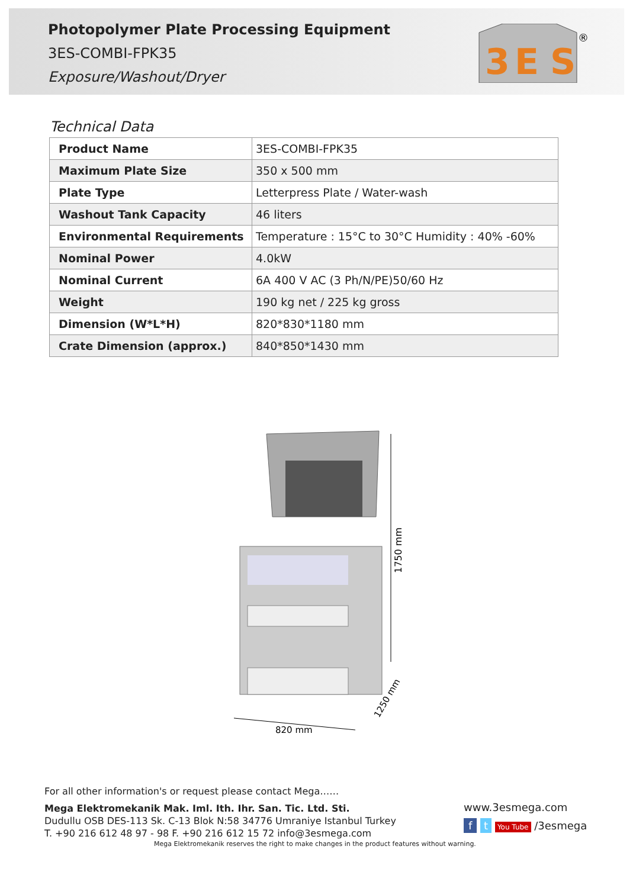Photopolymer Plate Processing Equipment
3ES-COMBI-FPK35
Exposure/Washout/Dryer
3
E
S
®
Technical Data
| Product Name | 3ES-COMBI-FPK35 |
| Maximum Plate Size | 350 x 500 mm |
| Plate Type | Letterpress Plate / Water-wash |
| Washout Tank Capacity | 46 liters |
| Environmental Requirements | Temperature : 15°C to 30°C Humidity : 40% -60% |
| Nominal Power | 4.0kW |
| Nominal Current | 6A 400 V AC (3 Ph/N/PE)50/60 Hz |
| Weight | 190 kg net / 225 kg gross |
| Dimension (W*L*H) | 820*830*1180 mm |
| Crate Dimension (approx.) | 840*850*1430 mm |
1750 mm
820 mm
1250 mm
For all other information's or request please contact Mega……
Mega Elektromekanik Mak. Iml. Ith. Ihr. San. Tic. Ltd. Sti.
Dudullu OSB DES-113 Sk. C-13 Blok N:58 34776 Umraniye Istanbul Turkey
T. +90 216 612 48 97 - 98 F. +90 216 612 15 72 info@3esmega.com
Mega Elektromekanik reserves the right to make changes in the product features without warning.
www.3esmega.com
f t You Tube /3esmega